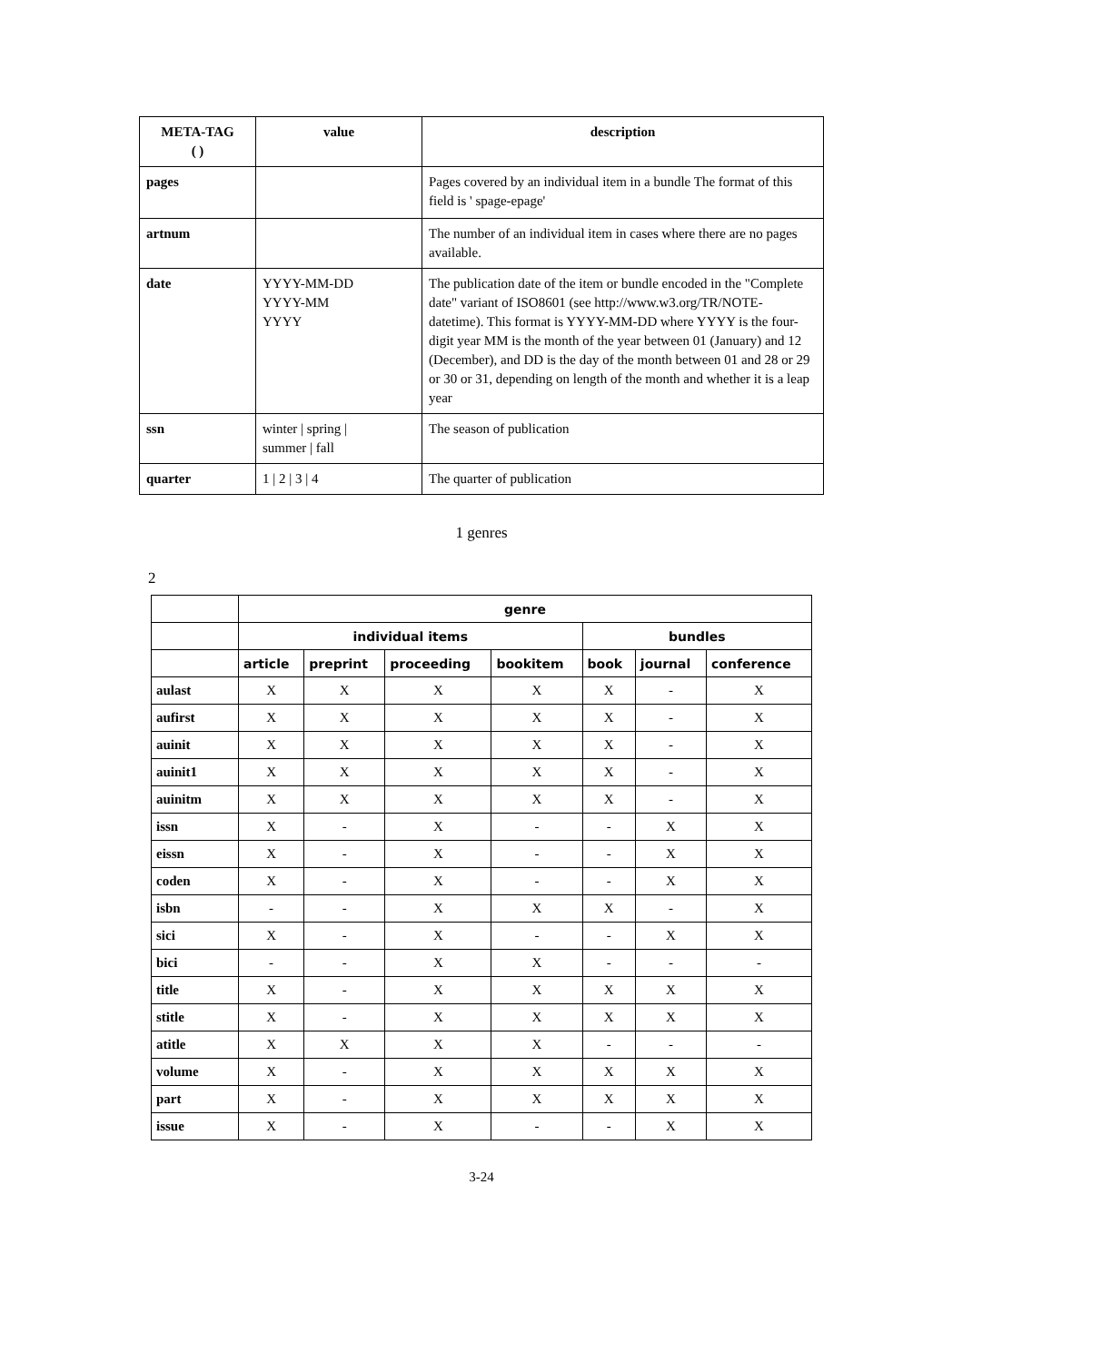| META-TAG ( ) | value | description |
| --- | --- | --- |
| pages | | Pages covered by an individual item in a bundle The format of this field is ' spage-epage' |
| artnum | | The number of an individual item in cases where there are no pages available. |
| date | YYYY-MM-DD YYYY-MM YYYY | The publication date of the item or bundle encoded in the "Complete date" variant of ISO8601 (see http://www.w3.org/TR/NOTE-datetime). This format is YYYY-MM-DD where YYYY is the four-digit year MM is the month of the year between 01 (January) and 12 (December), and DD is the day of the month between 01 and 28 or 29 or 30 or 31, depending on length of the month and whether it is a leap year |
| ssn | winter / spring / summer / fall | The season of publication |
| quarter | 1 / 2 / 3 / 4 | The quarter of publication |
1 genres
2
| | genre | | | | | | |
| --- | --- | --- | --- | --- | --- | --- | --- |
| | individual items | | | | bundles | | |
| | article | preprint | proceeding | bookitem | book | journal | conference |
| aulast | X | X | X | X | X | - | X |
| aufirst | X | X | X | X | X | - | X |
| auinit | X | X | X | X | X | - | X |
| auinit1 | X | X | X | X | X | - | X |
| auinitm | X | X | X | X | X | - | X |
| issn | X | - | X | - | - | X | X |
| eissn | X | - | X | - | - | X | X |
| coden | X | - | X | - | - | X | X |
| isbn | - | - | X | X | X | - | X |
| sici | X | - | X | - | - | X | X |
| bici | - | - | X | X | - | - | - |
| title | X | - | X | X | X | X | X |
| stitle | X | - | X | X | X | X | X |
| atitle | X | X | X | X | - | - | - |
| volume | X | - | X | X | X | X | X |
| part | X | - | X | X | X | X | X |
| issue | X | - | X | - | - | X | X |
3-24